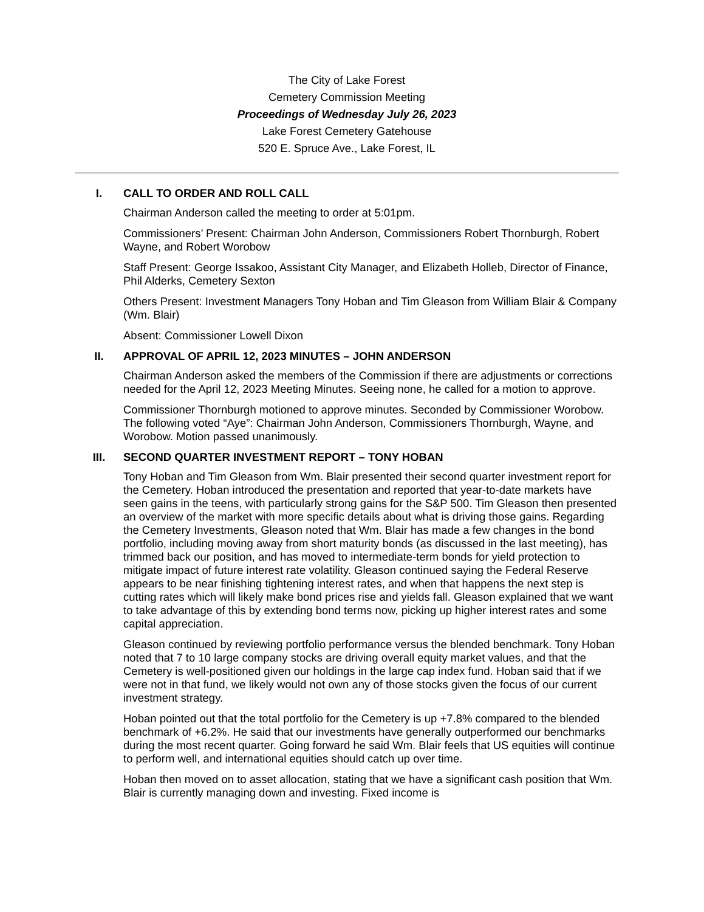The City of Lake Forest
Cemetery Commission Meeting
Proceedings of Wednesday July 26, 2023
Lake Forest Cemetery Gatehouse
520 E. Spruce Ave., Lake Forest, IL
I. CALL TO ORDER AND ROLL CALL
Chairman Anderson called the meeting to order at 5:01pm.
Commissioners’ Present: Chairman John Anderson, Commissioners Robert Thornburgh, Robert Wayne, and Robert Worobow
Staff Present: George Issakoo, Assistant City Manager, and Elizabeth Holleb, Director of Finance, Phil Alderks, Cemetery Sexton
Others Present: Investment Managers Tony Hoban and Tim Gleason from William Blair & Company (Wm. Blair)
Absent: Commissioner Lowell Dixon
II. APPROVAL OF APRIL 12, 2023 MINUTES – JOHN ANDERSON
Chairman Anderson asked the members of the Commission if there are adjustments or corrections needed for the April 12, 2023 Meeting Minutes. Seeing none, he called for a motion to approve.
Commissioner Thornburgh motioned to approve minutes. Seconded by Commissioner Worobow. The following voted “Aye”: Chairman John Anderson, Commissioners Thornburgh, Wayne, and Worobow. Motion passed unanimously.
III. SECOND QUARTER INVESTMENT REPORT – TONY HOBAN
Tony Hoban and Tim Gleason from Wm. Blair presented their second quarter investment report for the Cemetery. Hoban introduced the presentation and reported that year-to-date markets have seen gains in the teens, with particularly strong gains for the S&P 500. Tim Gleason then presented an overview of the market with more specific details about what is driving those gains. Regarding the Cemetery Investments, Gleason noted that Wm. Blair has made a few changes in the bond portfolio, including moving away from short maturity bonds (as discussed in the last meeting), has trimmed back our position, and has moved to intermediate-term bonds for yield protection to mitigate impact of future interest rate volatility. Gleason continued saying the Federal Reserve appears to be near finishing tightening interest rates, and when that happens the next step is cutting rates which will likely make bond prices rise and yields fall. Gleason explained that we want to take advantage of this by extending bond terms now, picking up higher interest rates and some capital appreciation.
Gleason continued by reviewing portfolio performance versus the blended benchmark. Tony Hoban noted that 7 to 10 large company stocks are driving overall equity market values, and that the Cemetery is well-positioned given our holdings in the large cap index fund. Hoban said that if we were not in that fund, we likely would not own any of those stocks given the focus of our current investment strategy.
Hoban pointed out that the total portfolio for the Cemetery is up +7.8% compared to the blended benchmark of +6.2%. He said that our investments have generally outperformed our benchmarks during the most recent quarter. Going forward he said Wm. Blair feels that US equities will continue to perform well, and international equities should catch up over time.
Hoban then moved on to asset allocation, stating that we have a significant cash position that Wm. Blair is currently managing down and investing. Fixed income is